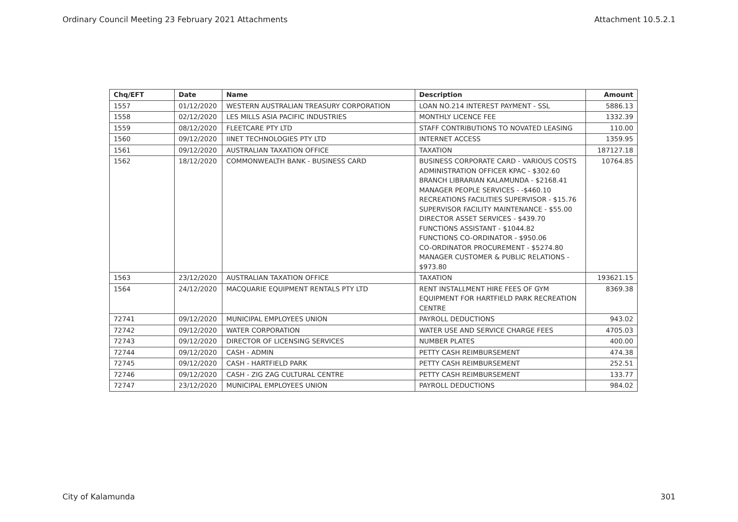Ordinary Council Meeting 23 February 2021 Attachments Attachment 10.5.2.1
| Chq/EFT | Date | Name | Description | Amount |
| --- | --- | --- | --- | --- |
| 1557 | 01/12/2020 | WESTERN AUSTRALIAN TREASURY CORPORATION | LOAN NO.214 INTEREST PAYMENT - SSL | 5886.13 |
| 1558 | 02/12/2020 | LES MILLS ASIA PACIFIC INDUSTRIES | MONTHLY LICENCE FEE | 1332.39 |
| 1559 | 08/12/2020 | FLEETCARE PTY LTD | STAFF CONTRIBUTIONS TO NOVATED LEASING | 110.00 |
| 1560 | 09/12/2020 | IINET TECHNOLOGIES PTY LTD | INTERNET ACCESS | 1359.95 |
| 1561 | 09/12/2020 | AUSTRALIAN TAXATION OFFICE | TAXATION | 187127.18 |
| 1562 | 18/12/2020 | COMMONWEALTH BANK - BUSINESS CARD | BUSINESS CORPORATE CARD - VARIOUS COSTS ADMINISTRATION OFFICER KPAC - $302.60 BRANCH LIBRARIAN KALAMUNDA - $2168.41 MANAGER PEOPLE SERVICES - -$460.10 RECREATIONS FACILITIES SUPERVISOR - $15.76 SUPERVISOR FACILITY MAINTENANCE - $55.00 DIRECTOR ASSET SERVICES - $439.70 FUNCTIONS ASSISTANT - $1044.82 FUNCTIONS CO-ORDINATOR - $950.06 CO-ORDINATOR PROCUREMENT - $5274.80 MANAGER CUSTOMER & PUBLIC RELATIONS - $973.80 | 10764.85 |
| 1563 | 23/12/2020 | AUSTRALIAN TAXATION OFFICE | TAXATION | 193621.15 |
| 1564 | 24/12/2020 | MACQUARIE EQUIPMENT RENTALS PTY LTD | RENT INSTALLMENT HIRE FEES OF GYM EQUIPMENT FOR HARTFIELD PARK RECREATION CENTRE | 8369.38 |
| 72741 | 09/12/2020 | MUNICIPAL EMPLOYEES UNION | PAYROLL DEDUCTIONS | 943.02 |
| 72742 | 09/12/2020 | WATER CORPORATION | WATER USE AND SERVICE CHARGE FEES | 4705.03 |
| 72743 | 09/12/2020 | DIRECTOR OF LICENSING SERVICES | NUMBER PLATES | 400.00 |
| 72744 | 09/12/2020 | CASH - ADMIN | PETTY CASH REIMBURSEMENT | 474.38 |
| 72745 | 09/12/2020 | CASH - HARTFIELD PARK | PETTY CASH REIMBURSEMENT | 252.51 |
| 72746 | 09/12/2020 | CASH - ZIG ZAG CULTURAL CENTRE | PETTY CASH REIMBURSEMENT | 133.77 |
| 72747 | 23/12/2020 | MUNICIPAL EMPLOYEES UNION | PAYROLL DEDUCTIONS | 984.02 |
City of Kalamunda 301